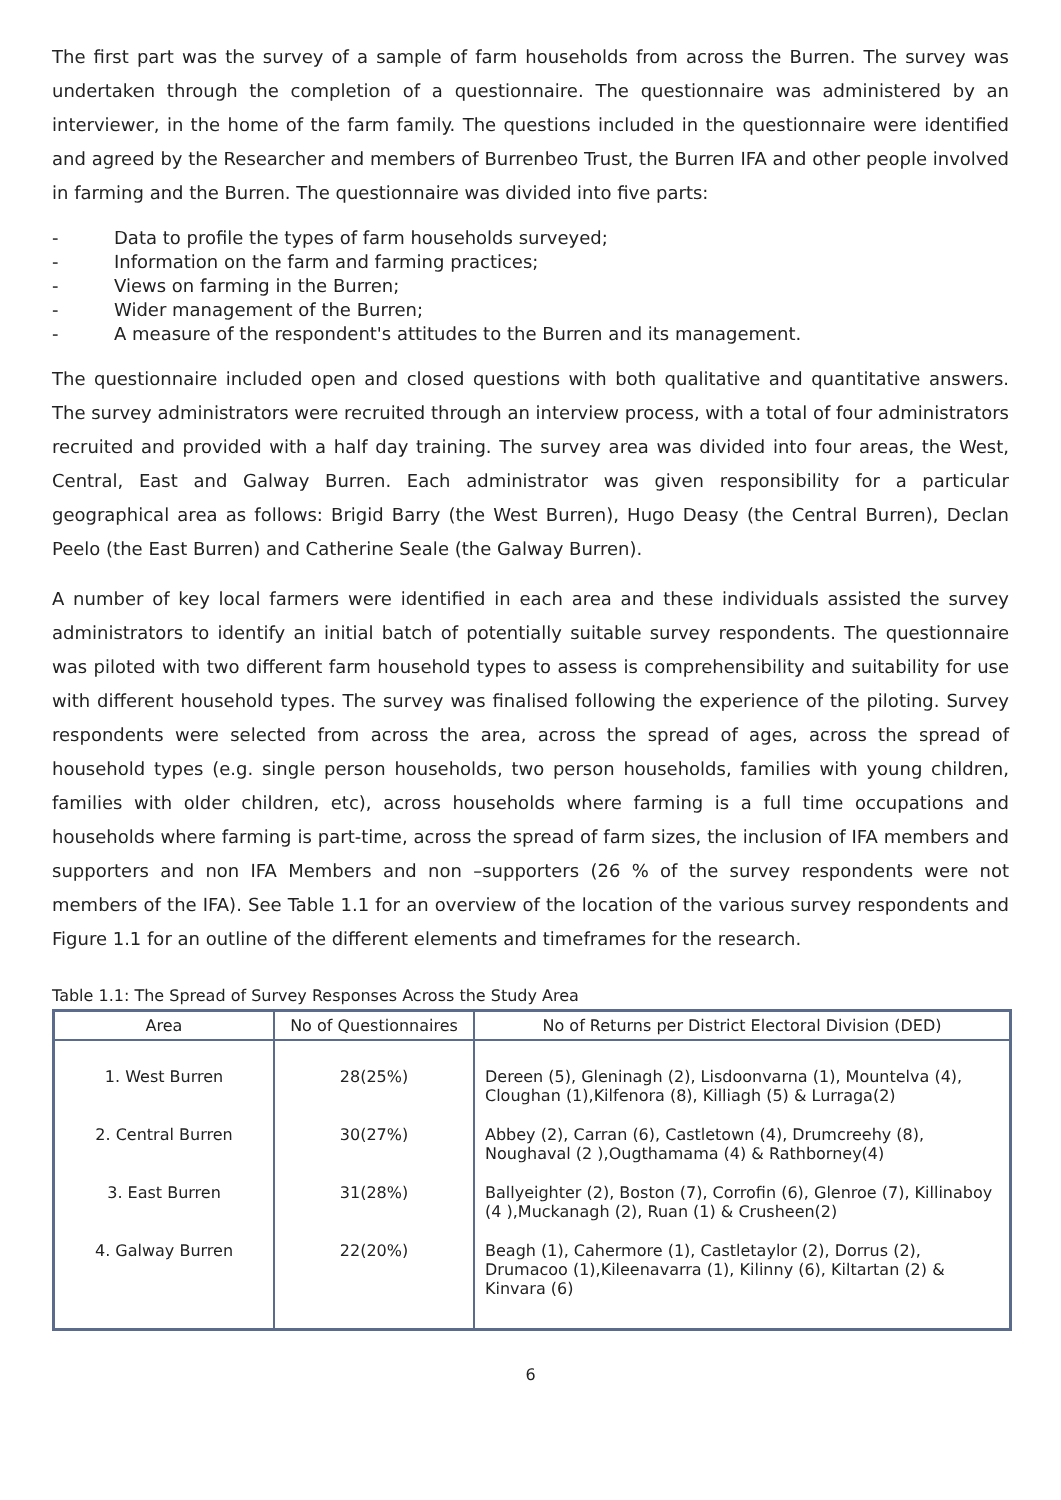The first part was the survey of a sample of farm households from across the Burren. The survey was undertaken through the completion of a questionnaire. The questionnaire was administered by an interviewer, in the home of the farm family. The questions included in the questionnaire were identified and agreed by the Researcher and members of Burrenbeo Trust, the Burren IFA and other people involved in farming and the Burren. The questionnaire was divided into five parts:
- Data to profile the types of farm households surveyed;
- Information on the farm and farming practices;
- Views on farming in the Burren;
- Wider management of the Burren;
- A measure of the respondent's attitudes to the Burren and its management.
The questionnaire included open and closed questions with both qualitative and quantitative answers. The survey administrators were recruited through an interview process, with a total of four administrators recruited and provided with a half day training. The survey area was divided into four areas, the West, Central, East and Galway Burren. Each administrator was given responsibility for a particular geographical area as follows: Brigid Barry (the West Burren), Hugo Deasy (the Central Burren), Declan Peelo (the East Burren) and Catherine Seale (the Galway Burren).
A number of key local farmers were identified in each area and these individuals assisted the survey administrators to identify an initial batch of potentially suitable survey respondents. The questionnaire was piloted with two different farm household types to assess is comprehensibility and suitability for use with different household types. The survey was finalised following the experience of the piloting. Survey respondents were selected from across the area, across the spread of ages, across the spread of household types (e.g. single person households, two person households, families with young children, families with older children, etc), across households where farming is a full time occupations and households where farming is part-time, across the spread of farm sizes, the inclusion of IFA members and supporters and non IFA Members and non –supporters (26 % of the survey respondents were not members of the IFA). See Table 1.1 for an overview of the location of the various survey respondents and Figure 1.1 for an outline of the different elements and timeframes for the research.
Table 1.1: The Spread of Survey Responses Across the Study Area
| Area | No of Questionnaires | No of Returns per District Electoral Division (DED) |
| --- | --- | --- |
| 1. West Burren | 28(25%) | Dereen (5), Gleninagh (2), Lisdoonvarna (1), Mountelva (4), Cloughan (1),Kilfenora (8), Killiagh (5) & Lurraga(2) |
| 2. Central Burren | 30(27%) | Abbey (2), Carran (6), Castletown (4), Drumcreehy (8), Noughaval (2 ),Ougthamama (4) & Rathborney(4) |
| 3. East Burren | 31(28%) | Ballyeighter (2), Boston (7), Corrofin (6), Glenroe (7), Killinaboy (4 ),Muckanagh (2), Ruan (1) & Crusheen(2) |
| 4. Galway Burren | 22(20%) | Beagh (1), Cahermore (1), Castletaylor (2), Dorrus (2), Drumacoo (1),Kileenavarra (1), Kilinny (6), Kiltartan (2) & Kinvara (6) |
6